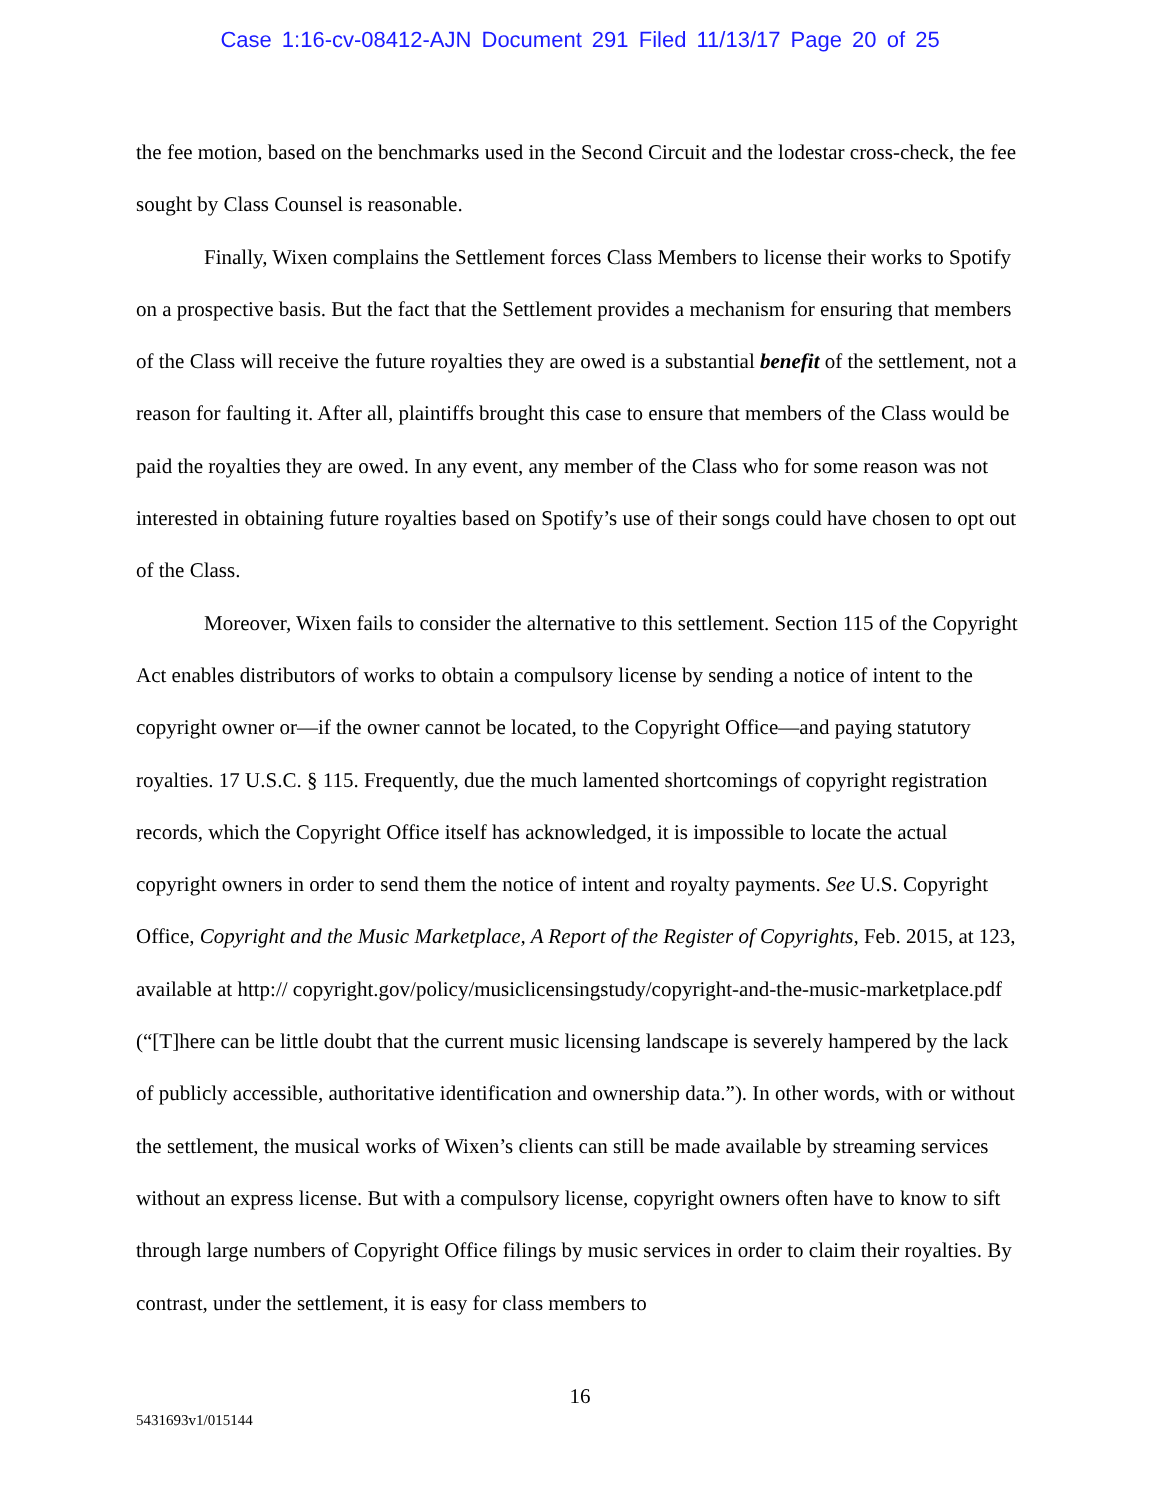Case 1:16-cv-08412-AJN Document 291 Filed 11/13/17 Page 20 of 25
the fee motion, based on the benchmarks used in the Second Circuit and the lodestar cross-check, the fee sought by Class Counsel is reasonable.
Finally, Wixen complains the Settlement forces Class Members to license their works to Spotify on a prospective basis. But the fact that the Settlement provides a mechanism for ensuring that members of the Class will receive the future royalties they are owed is a substantial benefit of the settlement, not a reason for faulting it. After all, plaintiffs brought this case to ensure that members of the Class would be paid the royalties they are owed. In any event, any member of the Class who for some reason was not interested in obtaining future royalties based on Spotify’s use of their songs could have chosen to opt out of the Class.
Moreover, Wixen fails to consider the alternative to this settlement. Section 115 of the Copyright Act enables distributors of works to obtain a compulsory license by sending a notice of intent to the copyright owner or—if the owner cannot be located, to the Copyright Office—and paying statutory royalties. 17 U.S.C. § 115. Frequently, due the much lamented shortcomings of copyright registration records, which the Copyright Office itself has acknowledged, it is impossible to locate the actual copyright owners in order to send them the notice of intent and royalty payments. See U.S. Copyright Office, Copyright and the Music Marketplace, A Report of the Register of Copyrights, Feb. 2015, at 123, available at http:// copyright.gov/policy/musiclicensingstudy/copyright-and-the-music-marketplace.pdf (“[T]here can be little doubt that the current music licensing landscape is severely hampered by the lack of publicly accessible, authoritative identification and ownership data.”). In other words, with or without the settlement, the musical works of Wixen’s clients can still be made available by streaming services without an express license. But with a compulsory license, copyright owners often have to know to sift through large numbers of Copyright Office filings by music services in order to claim their royalties. By contrast, under the settlement, it is easy for class members to
16
5431693v1/015144